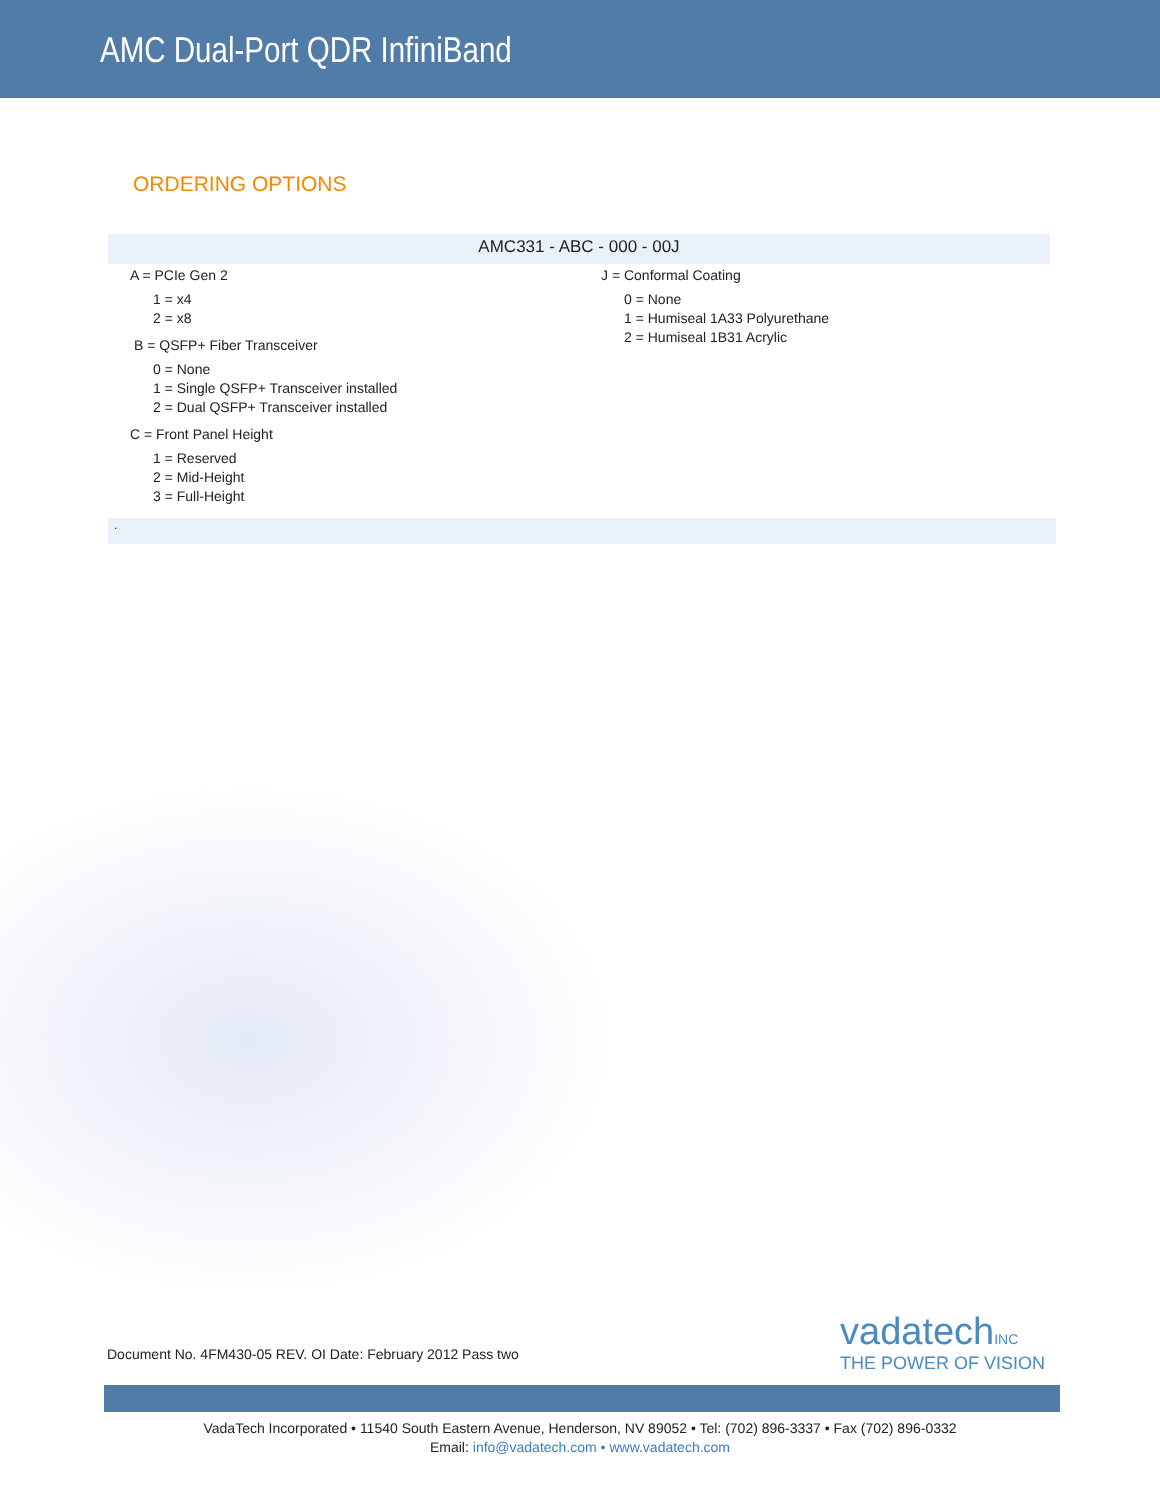AMC Dual-Port QDR InfiniBand
ORDERING OPTIONS
AMC331 - ABC - 000 - 00J
A = PCIe Gen 2
1 = x4
2 = x8
B = QSFP+ Fiber Transceiver
0 = None
1 = Single QSFP+ Transceiver installed
2 = Dual QSFP+ Transceiver installed
C = Front Panel Height
1 = Reserved
2 = Mid-Height
3 = Full-Height
J = Conformal Coating
0 = None
1 = Humiseal 1A33 Polyurethane
2 = Humiseal 1B31 Acrylic
.
Document No. 4FM430-05 REV. OI Date: February 2012 Pass two
vadatechINC
THE POWER OF VISION
VadaTech Incorporated • 11540 South Eastern Avenue, Henderson, NV 89052 • Tel: (702) 896-3337 • Fax (702) 896-0332
Email: info@vadatech.com • www.vadatech.com